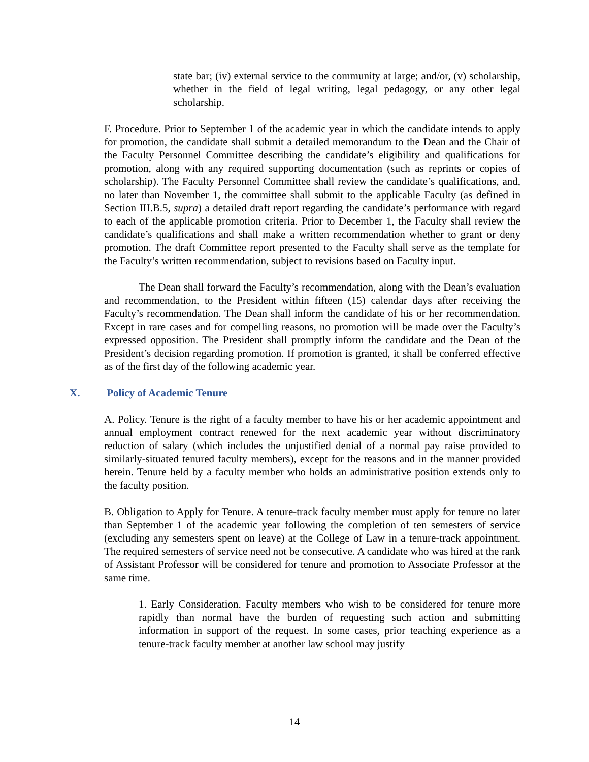state bar; (iv) external service to the community at large; and/or, (v) scholarship, whether in the field of legal writing, legal pedagogy, or any other legal scholarship.
F. Procedure. Prior to September 1 of the academic year in which the candidate intends to apply for promotion, the candidate shall submit a detailed memorandum to the Dean and the Chair of the Faculty Personnel Committee describing the candidate’s eligibility and qualifications for promotion, along with any required supporting documentation (such as reprints or copies of scholarship). The Faculty Personnel Committee shall review the candidate’s qualifications, and, no later than November 1, the committee shall submit to the applicable Faculty (as defined in Section III.B.5, supra) a detailed draft report regarding the candidate’s performance with regard to each of the applicable promotion criteria. Prior to December 1, the Faculty shall review the candidate’s qualifications and shall make a written recommendation whether to grant or deny promotion. The draft Committee report presented to the Faculty shall serve as the template for the Faculty’s written recommendation, subject to revisions based on Faculty input.
The Dean shall forward the Faculty’s recommendation, along with the Dean’s evaluation and recommendation, to the President within fifteen (15) calendar days after receiving the Faculty’s recommendation. The Dean shall inform the candidate of his or her recommendation. Except in rare cases and for compelling reasons, no promotion will be made over the Faculty’s expressed opposition. The President shall promptly inform the candidate and the Dean of the President’s decision regarding promotion. If promotion is granted, it shall be conferred effective as of the first day of the following academic year.
X. Policy of Academic Tenure
A. Policy. Tenure is the right of a faculty member to have his or her academic appointment and annual employment contract renewed for the next academic year without discriminatory reduction of salary (which includes the unjustified denial of a normal pay raise provided to similarly-situated tenured faculty members), except for the reasons and in the manner provided herein. Tenure held by a faculty member who holds an administrative position extends only to the faculty position.
B. Obligation to Apply for Tenure. A tenure-track faculty member must apply for tenure no later than September 1 of the academic year following the completion of ten semesters of service (excluding any semesters spent on leave) at the College of Law in a tenure-track appointment. The required semesters of service need not be consecutive. A candidate who was hired at the rank of Assistant Professor will be considered for tenure and promotion to Associate Professor at the same time.
1. Early Consideration. Faculty members who wish to be considered for tenure more rapidly than normal have the burden of requesting such action and submitting information in support of the request. In some cases, prior teaching experience as a tenure-track faculty member at another law school may justify
14